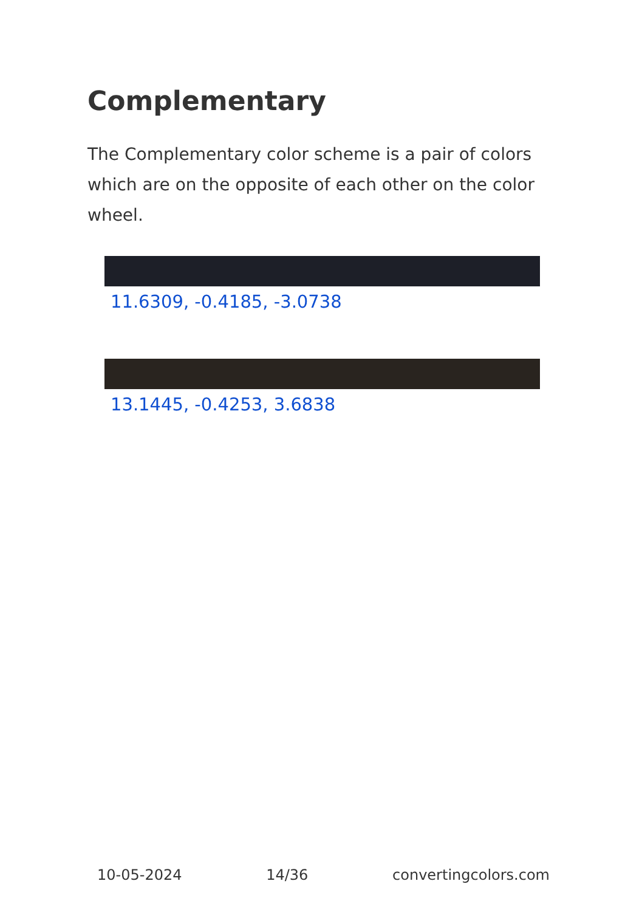Complementary
The Complementary color scheme is a pair of colors which are on the opposite of each other on the color wheel.
11.6309, -0.4185, -3.0738
13.1445, -0.4253, 3.6838
10-05-2024 14/36 convertingcolors.com